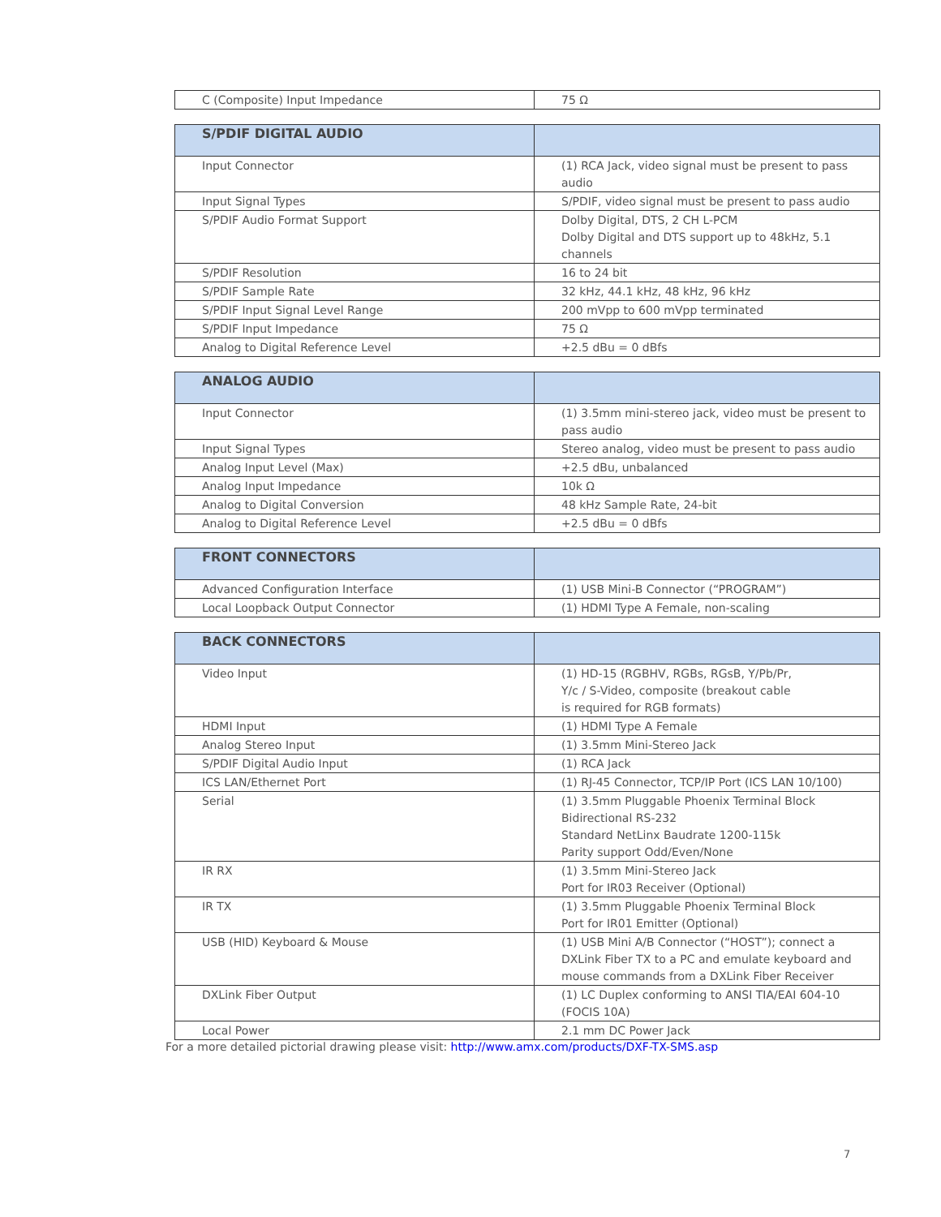| C (Composite) Input Impedance | 75 Ω |
| S/PDIF DIGITAL AUDIO | |
| --- | --- |
| Input Connector | (1) RCA Jack, video signal must be present to pass audio |
| Input Signal Types | S/PDIF, video signal must be present to pass audio |
| S/PDIF Audio Format Support | Dolby Digital, DTS, 2 CH L-PCM Dolby Digital and DTS support up to 48kHz, 5.1 channels |
| S/PDIF Resolution | 16 to 24 bit |
| S/PDIF Sample Rate | 32 kHz, 44.1 kHz, 48 kHz, 96 kHz |
| S/PDIF Input Signal Level Range | 200 mVpp to 600 mVpp terminated |
| S/PDIF Input Impedance | 75 Ω |
| Analog to Digital Reference Level | +2.5 dBu = 0 dBfs |
| ANALOG AUDIO | |
| --- | --- |
| Input Connector | (1) 3.5mm mini-stereo jack, video must be present to pass audio |
| Input Signal Types | Stereo analog, video must be present to pass audio |
| Analog Input Level (Max) | +2.5 dBu, unbalanced |
| Analog Input Impedance | 10k Ω |
| Analog to Digital Conversion | 48 kHz Sample Rate, 24-bit |
| Analog to Digital Reference Level | +2.5 dBu = 0 dBfs |
| FRONT CONNECTORS | |
| --- | --- |
| Advanced Configuration Interface | (1) USB Mini-B Connector (“PROGRAM”) |
| Local Loopback Output Connector | (1) HDMI Type A Female, non-scaling |
| BACK CONNECTORS | |
| --- | --- |
| Video Input | (1) HD-15 (RGBHV, RGBs, RGsB, Y/Pb/Pr, Y/c / S-Video, composite (breakout cable is required for RGB formats) |
| HDMI Input | (1) HDMI Type A Female |
| Analog Stereo Input | (1) 3.5mm Mini-Stereo Jack |
| S/PDIF Digital Audio Input | (1) RCA Jack |
| ICS LAN/Ethernet Port | (1) RJ-45 Connector, TCP/IP Port (ICS LAN 10/100) |
| Serial | (1) 3.5mm Pluggable Phoenix Terminal Block Bidirectional RS-232 Standard NetLinx Baudrate 1200-115k Parity support Odd/Even/None |
| IR RX | (1) 3.5mm Mini-Stereo Jack Port for IR03 Receiver (Optional) |
| IR TX | (1) 3.5mm Pluggable Phoenix Terminal Block Port for IR01 Emitter (Optional) |
| USB (HID) Keyboard & Mouse | (1) USB Mini A/B Connector (“HOST”); connect a DXLink Fiber TX to a PC and emulate keyboard and mouse commands from a DXLink Fiber Receiver |
| DXLink Fiber Output | (1) LC Duplex conforming to ANSI TIA/EAI 604-10 (FOCIS 10A) |
| Local Power | 2.1 mm DC Power Jack |
For a more detailed pictorial drawing please visit: http://www.amx.com/products/DXF-TX-SMS.asp
7